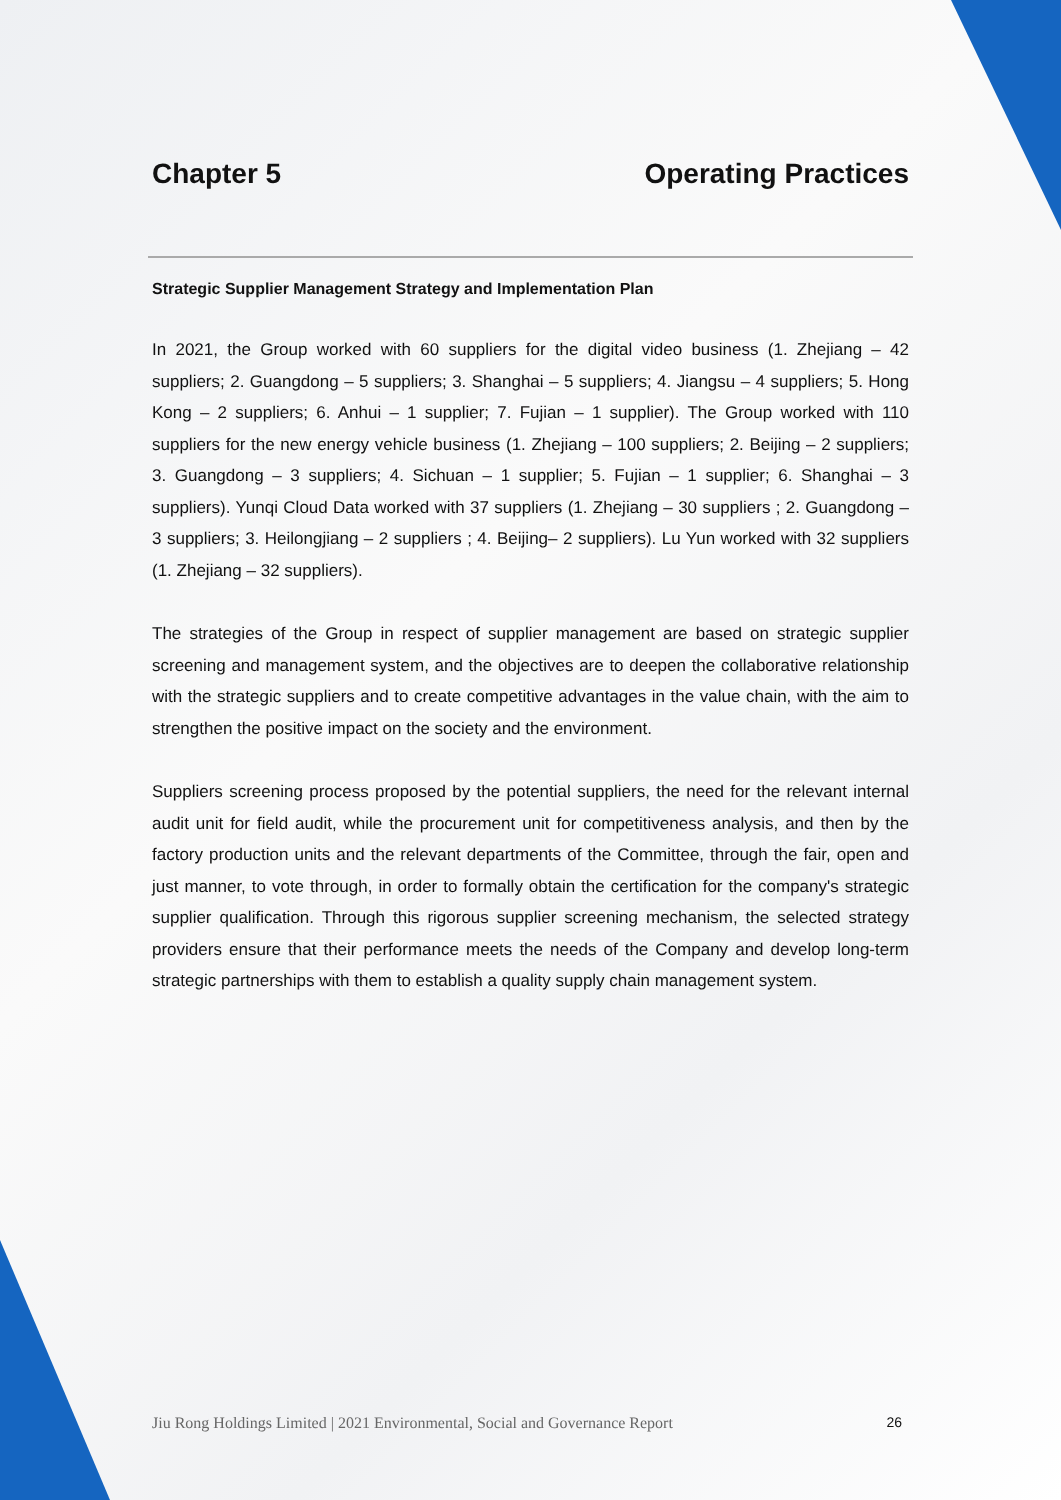Chapter 5 Operating Practices
Strategic Supplier Management Strategy and Implementation Plan
In 2021, the Group worked with 60 suppliers for the digital video business (1. Zhejiang – 42 suppliers; 2. Guangdong – 5 suppliers; 3. Shanghai – 5 suppliers; 4. Jiangsu – 4 suppliers; 5. Hong Kong – 2 suppliers; 6. Anhui – 1 supplier; 7. Fujian – 1 supplier). The Group worked with 110 suppliers for the new energy vehicle business (1. Zhejiang – 100 suppliers; 2. Beijing – 2 suppliers; 3. Guangdong – 3 suppliers; 4. Sichuan – 1 supplier; 5. Fujian – 1 supplier; 6. Shanghai – 3 suppliers). Yunqi Cloud Data worked with 37 suppliers (1. Zhejiang – 30 suppliers ; 2. Guangdong – 3 suppliers; 3. Heilongjiang – 2 suppliers ; 4. Beijing– 2 suppliers). Lu Yun worked with 32 suppliers (1. Zhejiang – 32 suppliers).
The strategies of the Group in respect of supplier management are based on strategic supplier screening and management system, and the objectives are to deepen the collaborative relationship with the strategic suppliers and to create competitive advantages in the value chain, with the aim to strengthen the positive impact on the society and the environment.
Suppliers screening process proposed by the potential suppliers, the need for the relevant internal audit unit for field audit, while the procurement unit for competitiveness analysis, and then by the factory production units and the relevant departments of the Committee, through the fair, open and just manner, to vote through, in order to formally obtain the certification for the company's strategic supplier qualification. Through this rigorous supplier screening mechanism, the selected strategy providers ensure that their performance meets the needs of the Company and develop long-term strategic partnerships with them to establish a quality supply chain management system.
Jiu Rong Holdings Limited | 2021 Environmental, Social and Governance Report 26